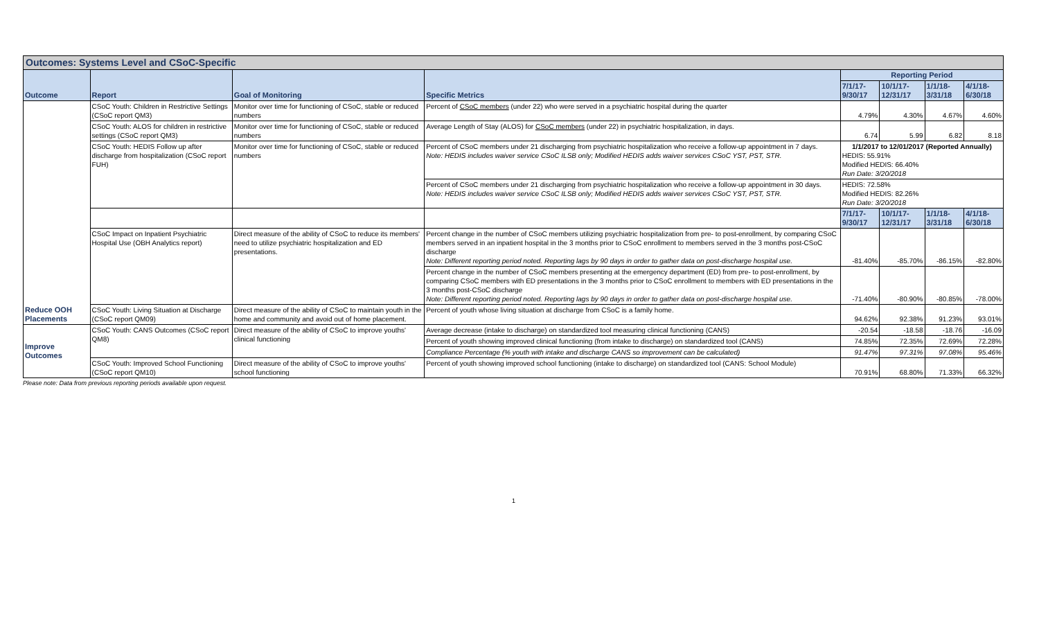| Outcomes: Systems Level and CSoC-Specific | | | | | | | |
| Outcome | Report | Goal of Monitoring | Specific Metrics | Reporting Period | | | |
| | | | | 7/1/17-9/30/17 | 10/1/17-12/31/17 | 1/1/18-3/31/18 | 4/1/18-6/30/18 |
| Reduce OOH Placements | CSoC Youth: Children in Restrictive Settings (CSoC report QM3) | Monitor over time for functioning of CSoC, stable or reduced numbers | Percent of CSoC members (under 22) who were served in a psychiatric hospital during the quarter | 4.79% | 4.30% | 4.67% | 4.60% |
| | CSoC Youth: ALOS for children in restrictive settings (CSoC report QM3) | Monitor over time for functioning of CSoC, stable or reduced numbers | Average Length of Stay (ALOS) for CSoC members (under 22) in psychiatric hospitalization, in days. | 6.74 | 5.99 | 6.82 | 8.18 |
| | CSoC Youth: HEDIS Follow up after discharge from hospitalization (CSoC report FUH) | Monitor over time for functioning of CSoC, stable or reduced numbers | Percent of CSoC members under 21 discharging from psychiatric hospitalization who receive a follow-up appointment in 7 days. Note: HEDIS includes waiver service CSoC ILSB only; Modified HEDIS adds waiver services CSoC YST, PST, STR. | 1/1/2017 to 12/01/2017 (Reported Annually) HEDIS: 55.91% Modified HEDIS: 66.40% Run Date: 3/20/2018 | | | |
| | | | Percent of CSoC members under 21 discharging from psychiatric hospitalization who receive a follow-up appointment in 30 days. Note: HEDIS includes waiver service CSoC ILSB only; Modified HEDIS adds waiver services CSoC YST, PST, STR. | HEDIS: 72.58% Modified HEDIS: 82.26% Run Date: 3/20/2018 | | | |
| | | | | 7/1/17-9/30/17 | 10/1/17-12/31/17 | 1/1/18-3/31/18 | 4/1/18-6/30/18 |
| | CSoC Impact on Inpatient Psychiatric Hospital Use (OBH Analytics report) | Direct measure of the ability of CSoC to reduce its members' need to utilize psychiatric hospitalization and ED presentations. | Percent change in the number of CSoC members utilizing psychiatric hospitalization from pre- to post-enrollment, by comparing CSoC members served in an inpatient hospital in the 3 months prior to CSoC enrollment to members served in the 3 months post-CSoC discharge Note: Different reporting period noted. Reporting lags by 90 days in order to gather data on post-discharge hospital use. | -81.40% | -85.70% | -86.15% | -82.80% |
| | | | Percent change in the number of CSoC members presenting at the emergency department (ED) from pre- to post-enrollment, by comparing CSoC members with ED presentations in the 3 months prior to CSoC enrollment to members with ED presentations in the 3 months post-CSoC discharge Note: Different reporting period noted. Reporting lags by 90 days in order to gather data on post-discharge hospital use. | -71.40% | -80.90% | -80.85% | -78.00% |
| | CSoC Youth: Living Situation at Discharge (CSoC report QM09) | Direct measure of the ability of CSoC to maintain youth in the home and community and avoid out of home placement. | Percent of youth whose living situation at discharge from CSoC is a family home. | 94.62% | 92.38% | 91.23% | 93.01% |
| Improve Outcomes | CSoC Youth: CANS Outcomes (CSoC report QM8) | Direct measure of the ability of CSoC to improve youths' clinical functioning | Average decrease (intake to discharge) on standardized tool measuring clinical functioning (CANS) | -20.54 | -18.58 | -18.76 | -16.09 |
| | | | Percent of youth showing improved clinical functioning (from intake to discharge) on standardized tool (CANS) | 74.85% | 72.35% | 72.69% | 72.28% |
| | | | Compliance Percentage (% youth with intake and discharge CANS so improvement can be calculated) | 91.47% | 97.31% | 97.08% | 95.46% |
| | CSoC Youth: Improved School Functioning (CSoC report QM10) | Direct measure of the ability of CSoC to improve youths' school functioning | Percent of youth showing improved school functioning (intake to discharge) on standardized tool (CANS: School Module) | 70.91% | 68.80% | 71.33% | 66.32% |
Please note: Data from previous reporting periods available upon request.
1